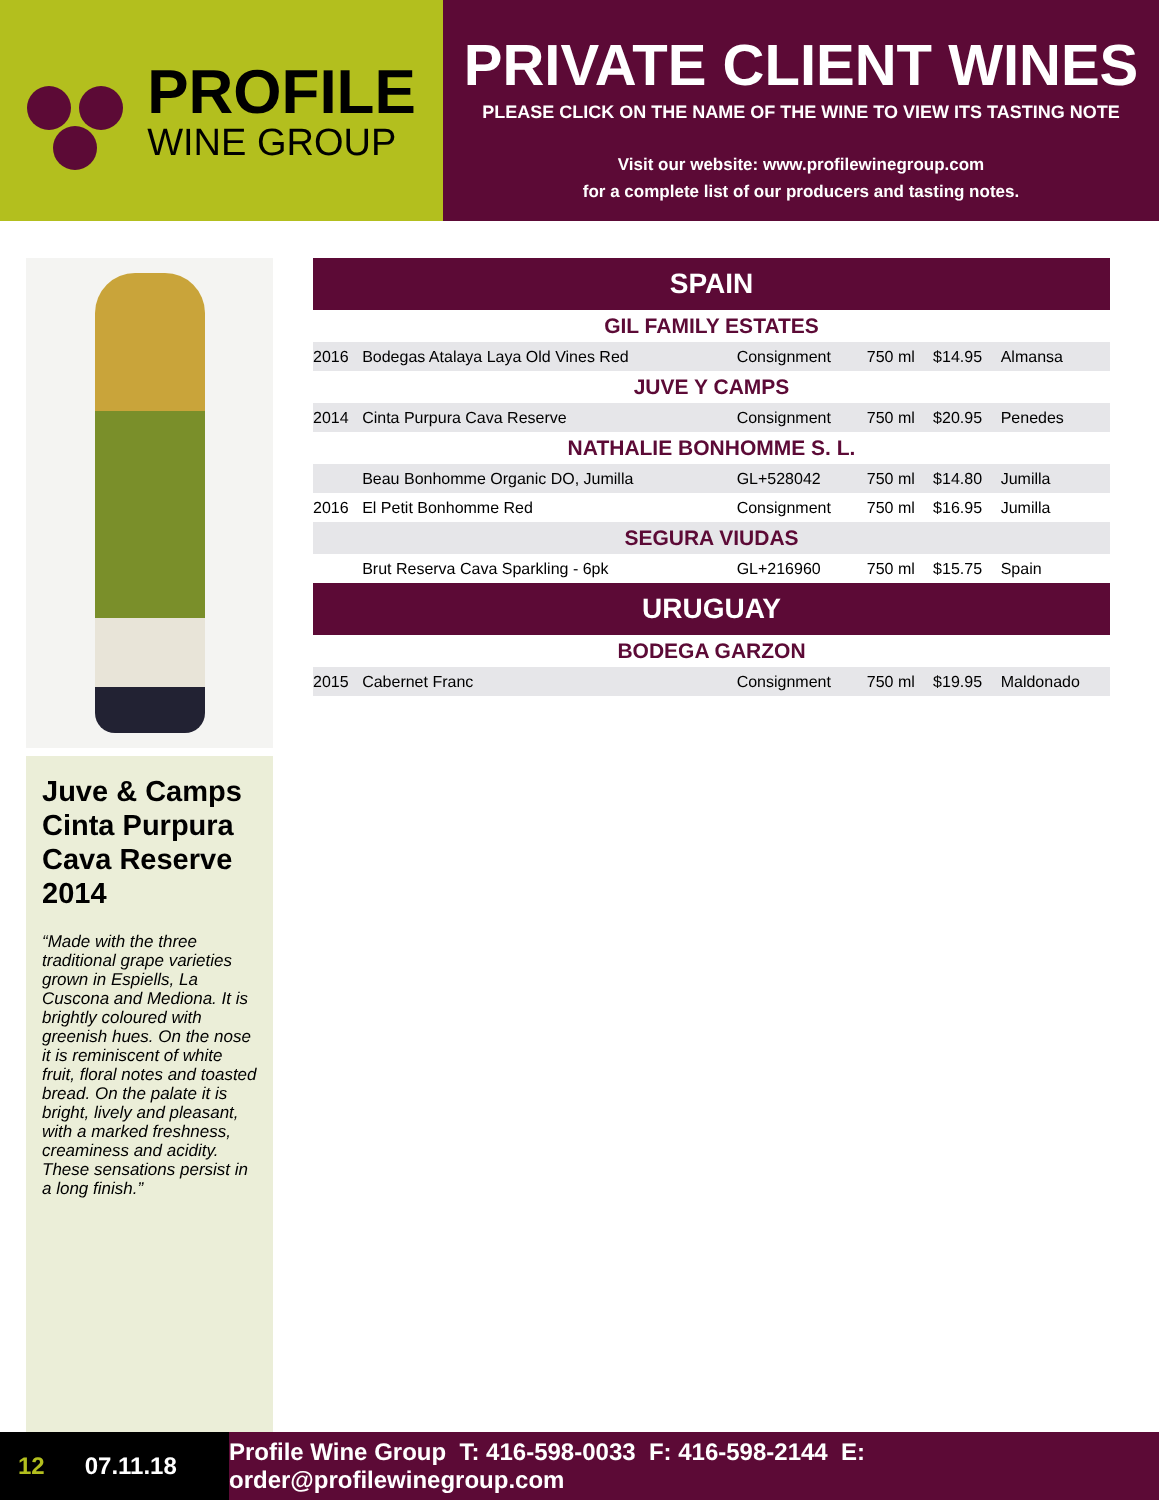PROFILE
WINE GROUP
PRIVATE CLIENT WINES
PLEASE CLICK ON THE NAME OF THE WINE TO VIEW ITS TASTING NOTE
Visit our website: www.profilewinegroup.com
for a complete list of our producers and tasting notes.
Juve & Camps Cinta Purpura Cava Reserve 2014
“Made with the three traditional grape varieties grown in Espiells, La Cuscona and Mediona. It is brightly coloured with greenish hues. On the nose it is reminiscent of white fruit, floral notes and toasted bread. On the palate it is bright, lively and pleasant, with a marked freshness, creaminess and acidity. These sensations persist in a long finish.”
| SPAIN | | | | | |
| --- | --- | --- | --- | --- | --- |
| GIL FAMILY ESTATES | | | | | |
| 2016 | Bodegas Atalaya Laya Old Vines Red | Consignment | 750 ml | $14.95 | Almansa |
| JUVE Y CAMPS | | | | | |
| 2014 | Cinta Purpura Cava Reserve | Consignment | 750 ml | $20.95 | Penedes |
| NATHALIE BONHOMME S. L. | | | | | |
| | Beau Bonhomme Organic DO, Jumilla | GL+528042 | 750 ml | $14.80 | Jumilla |
| 2016 | El Petit Bonhomme Red | Consignment | 750 ml | $16.95 | Jumilla |
| SEGURA VIUDAS | | | | | |
| | Brut Reserva Cava Sparkling - 6pk | GL+216960 | 750 ml | $15.75 | Spain |
| URUGUAY | | | | | |
| BODEGA GARZON | | | | | |
| 2015 | Cabernet Franc | Consignment | 750 ml | $19.95 | Maldonado |
12 07.11.18
Profile Wine Group T: 416-598-0033 F: 416-598-2144 E: order@profilewinegroup.com